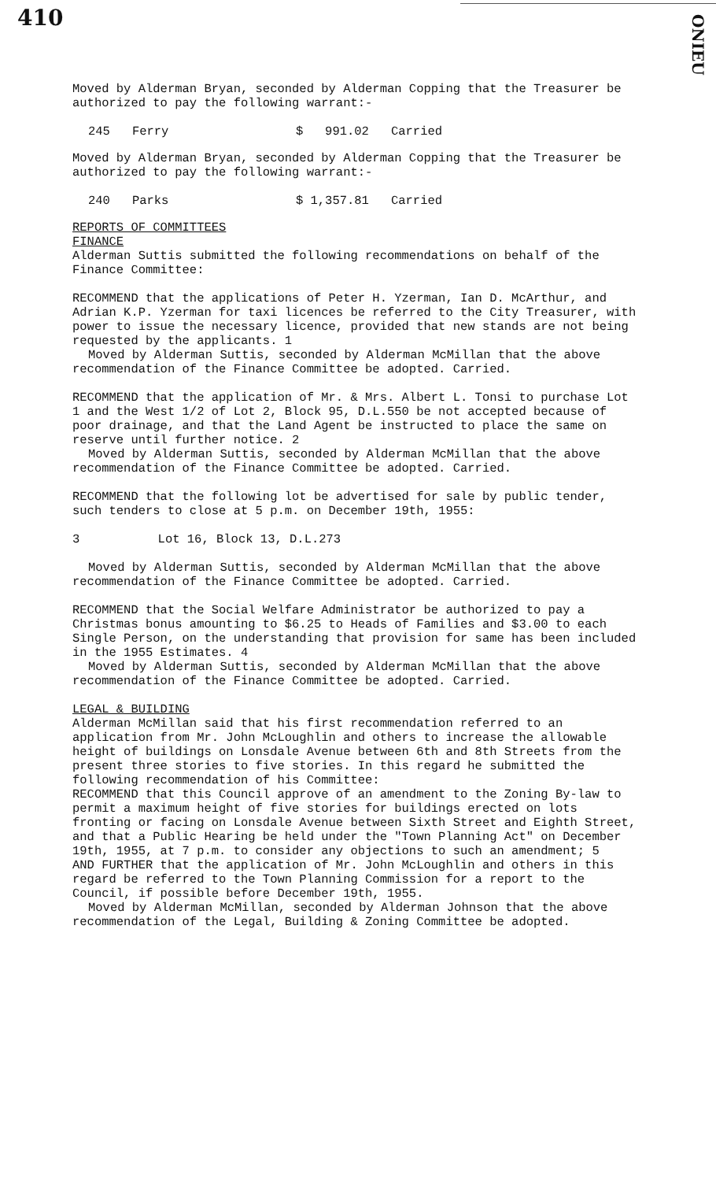410
ONIEU
Moved by Alderman Bryan, seconded by Alderman Copping that the Treasurer be authorized to pay the following warrant:-
| 245 | Ferry | $ 991.02 | Carried |
Moved by Alderman Bryan, seconded by Alderman Copping that the Treasurer be authorized to pay the following warrant:-
| 240 | Parks | $ 1,357.81 | Carried |
REPORTS OF COMMITTEES
FINANCE
Alderman Suttis submitted the following recommendations on behalf of the Finance Committee:
RECOMMEND that the applications of Peter H. Yzerman, Ian D. McArthur, and Adrian K.P. Yzerman for taxi licences be referred to the City Treasurer, with power to issue the necessary licence, provided that new stands are not being requested by the applicants. 1
Moved by Alderman Suttis, seconded by Alderman McMillan that the above recommendation of the Finance Committee be adopted. Carried.
RECOMMEND that the application of Mr. & Mrs. Albert L. Tonsi to purchase Lot 1 and the West 1/2 of Lot 2, Block 95, D.L.550 be not accepted because of poor drainage, and that the Land Agent be instructed to place the same on reserve until further notice. 2
Moved by Alderman Suttis, seconded by Alderman McMillan that the above recommendation of the Finance Committee be adopted. Carried.
RECOMMEND that the following lot be advertised for sale by public tender, such tenders to close at 5 p.m. on December 19th, 1955:
3 Lot 16, Block 13, D.L.273
Moved by Alderman Suttis, seconded by Alderman McMillan that the above recommendation of the Finance Committee be adopted. Carried.
RECOMMEND that the Social Welfare Administrator be authorized to pay a Christmas bonus amounting to $6.25 to Heads of Families and $3.00 to each Single Person, on the understanding that provision for same has been included in the 1955 Estimates. 4
Moved by Alderman Suttis, seconded by Alderman McMillan that the above recommendation of the Finance Committee be adopted. Carried.
LEGAL & BUILDING
Alderman McMillan said that his first recommendation referred to an application from Mr. John McLoughlin and others to increase the allowable height of buildings on Lonsdale Avenue between 6th and 8th Streets from the present three stories to five stories. In this regard he submitted the following recommendation of his Committee:
RECOMMEND that this Council approve of an amendment to the Zoning By-law to permit a maximum height of five stories for buildings erected on lots fronting or facing on Lonsdale Avenue between Sixth Street and Eighth Street, and that a Public Hearing be held under the "Town Planning Act" on December 19th, 1955, at 7 p.m. to consider any objections to such an amendment; 5
AND FURTHER that the application of Mr. John McLoughlin and others in this regard be referred to the Town Planning Commission for a report to the Council, if possible before December 19th, 1955.
Moved by Alderman McMillan, seconded by Alderman Johnson that the above recommendation of the Legal, Building & Zoning Committee be adopted.